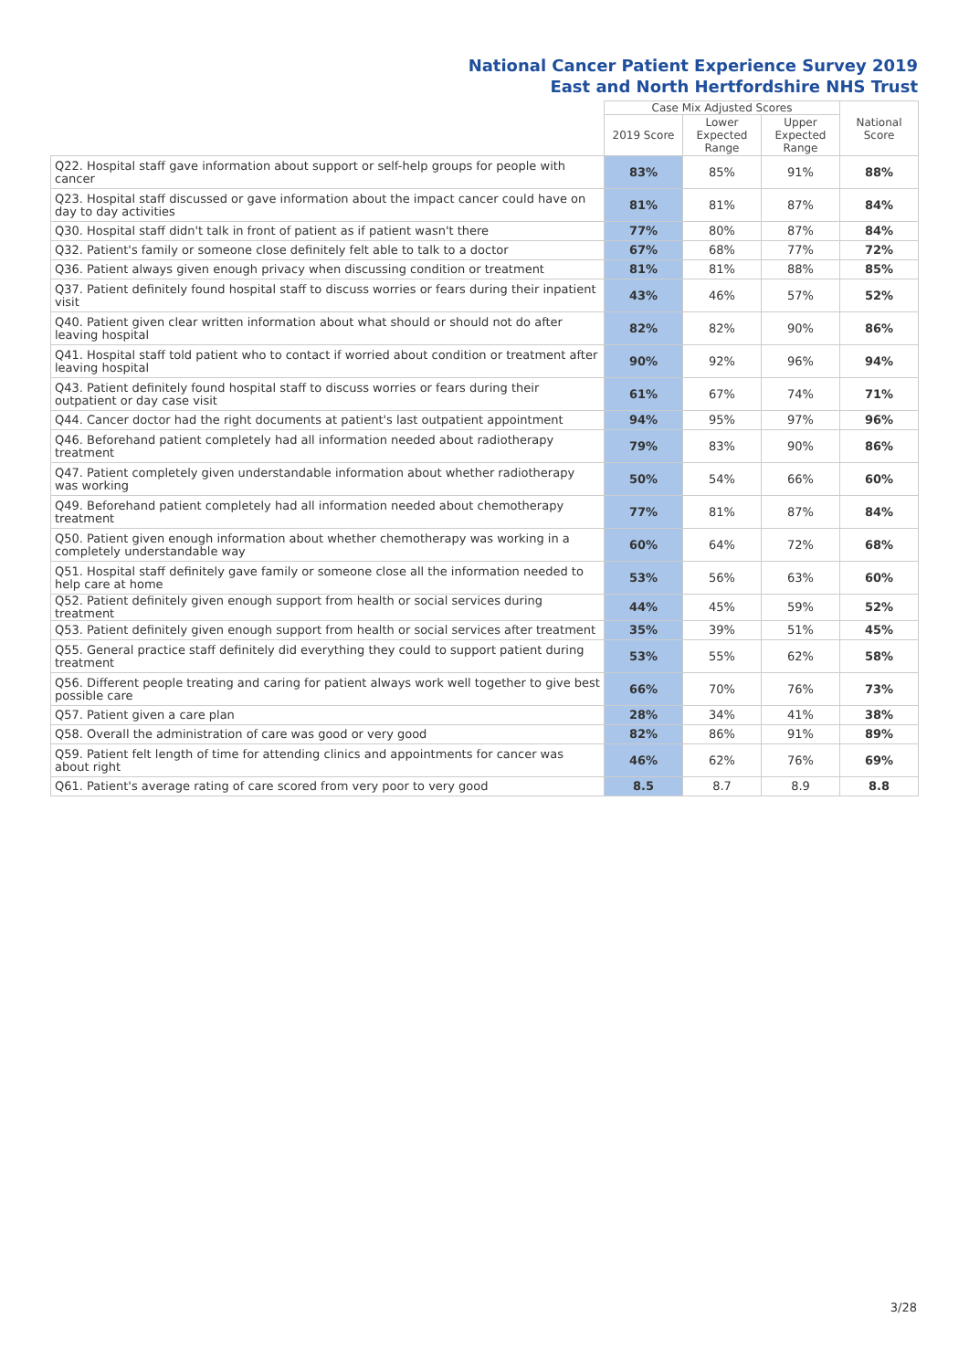National Cancer Patient Experience Survey 2019
East and North Hertfordshire NHS Trust
| | Case Mix Adjusted Scores | | | National Score |
| --- | --- | --- | --- | --- |
| | 2019 Score | Lower Expected Range | Upper Expected Range | |
| Q22. Hospital staff gave information about support or self-help groups for people with cancer | 83% | 85% | 91% | 88% |
| Q23. Hospital staff discussed or gave information about the impact cancer could have on day to day activities | 81% | 81% | 87% | 84% |
| Q30. Hospital staff didn't talk in front of patient as if patient wasn't there | 77% | 80% | 87% | 84% |
| Q32. Patient's family or someone close definitely felt able to talk to a doctor | 67% | 68% | 77% | 72% |
| Q36. Patient always given enough privacy when discussing condition or treatment | 81% | 81% | 88% | 85% |
| Q37. Patient definitely found hospital staff to discuss worries or fears during their inpatient visit | 43% | 46% | 57% | 52% |
| Q40. Patient given clear written information about what should or should not do after leaving hospital | 82% | 82% | 90% | 86% |
| Q41. Hospital staff told patient who to contact if worried about condition or treatment after leaving hospital | 90% | 92% | 96% | 94% |
| Q43. Patient definitely found hospital staff to discuss worries or fears during their outpatient or day case visit | 61% | 67% | 74% | 71% |
| Q44. Cancer doctor had the right documents at patient's last outpatient appointment | 94% | 95% | 97% | 96% |
| Q46. Beforehand patient completely had all information needed about radiotherapy treatment | 79% | 83% | 90% | 86% |
| Q47. Patient completely given understandable information about whether radiotherapy was working | 50% | 54% | 66% | 60% |
| Q49. Beforehand patient completely had all information needed about chemotherapy treatment | 77% | 81% | 87% | 84% |
| Q50. Patient given enough information about whether chemotherapy was working in a completely understandable way | 60% | 64% | 72% | 68% |
| Q51. Hospital staff definitely gave family or someone close all the information needed to help care at home | 53% | 56% | 63% | 60% |
| Q52. Patient definitely given enough support from health or social services during treatment | 44% | 45% | 59% | 52% |
| Q53. Patient definitely given enough support from health or social services after treatment | 35% | 39% | 51% | 45% |
| Q55. General practice staff definitely did everything they could to support patient during treatment | 53% | 55% | 62% | 58% |
| Q56. Different people treating and caring for patient always work well together to give best possible care | 66% | 70% | 76% | 73% |
| Q57. Patient given a care plan | 28% | 34% | 41% | 38% |
| Q58. Overall the administration of care was good or very good | 82% | 86% | 91% | 89% |
| Q59. Patient felt length of time for attending clinics and appointments for cancer was about right | 46% | 62% | 76% | 69% |
| Q61. Patient's average rating of care scored from very poor to very good | 8.5 | 8.7 | 8.9 | 8.8 |
3/28